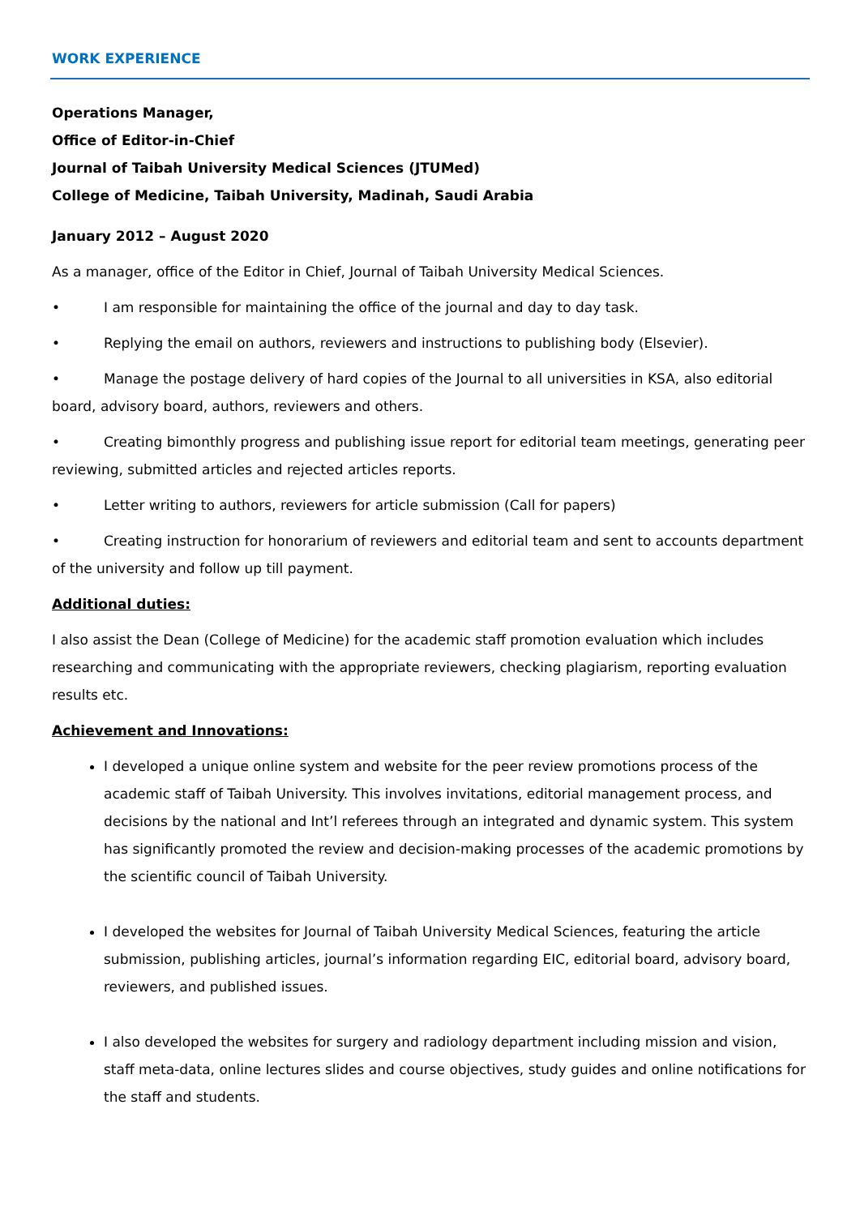WORK EXPERIENCE
Operations Manager,
Office of Editor-in-Chief
Journal of Taibah University Medical Sciences (JTUMed)
College of Medicine, Taibah University, Madinah, Saudi Arabia
January 2012 – August 2020
As a manager, office of the Editor in Chief, Journal of Taibah University Medical Sciences.
• I am responsible for maintaining the office of the journal and day to day task.
• Replying the email on authors, reviewers and instructions to publishing body (Elsevier).
• Manage the postage delivery of hard copies of the Journal to all universities in KSA, also editorial board, advisory board, authors, reviewers and others.
• Creating bimonthly progress and publishing issue report for editorial team meetings, generating peer reviewing, submitted articles and rejected articles reports.
• Letter writing to authors, reviewers for article submission (Call for papers)
• Creating instruction for honorarium of reviewers and editorial team and sent to accounts department of the university and follow up till payment.
Additional duties:
I also assist the Dean (College of Medicine) for the academic staff promotion evaluation which includes researching and communicating with the appropriate reviewers, checking plagiarism, reporting evaluation results etc.
Achievement and Innovations:
I developed a unique online system and website for the peer review promotions process of the academic staff of Taibah University. This involves invitations, editorial management process, and decisions by the national and Int’l referees through an integrated and dynamic system. This system has significantly promoted the review and decision-making processes of the academic promotions by the scientific council of Taibah University.
I developed the websites for Journal of Taibah University Medical Sciences, featuring the article submission, publishing articles, journal’s information regarding EIC, editorial board, advisory board, reviewers, and published issues.
I also developed the websites for surgery and radiology department including mission and vision, staff meta-data, online lectures slides and course objectives, study guides and online notifications for the staff and students.